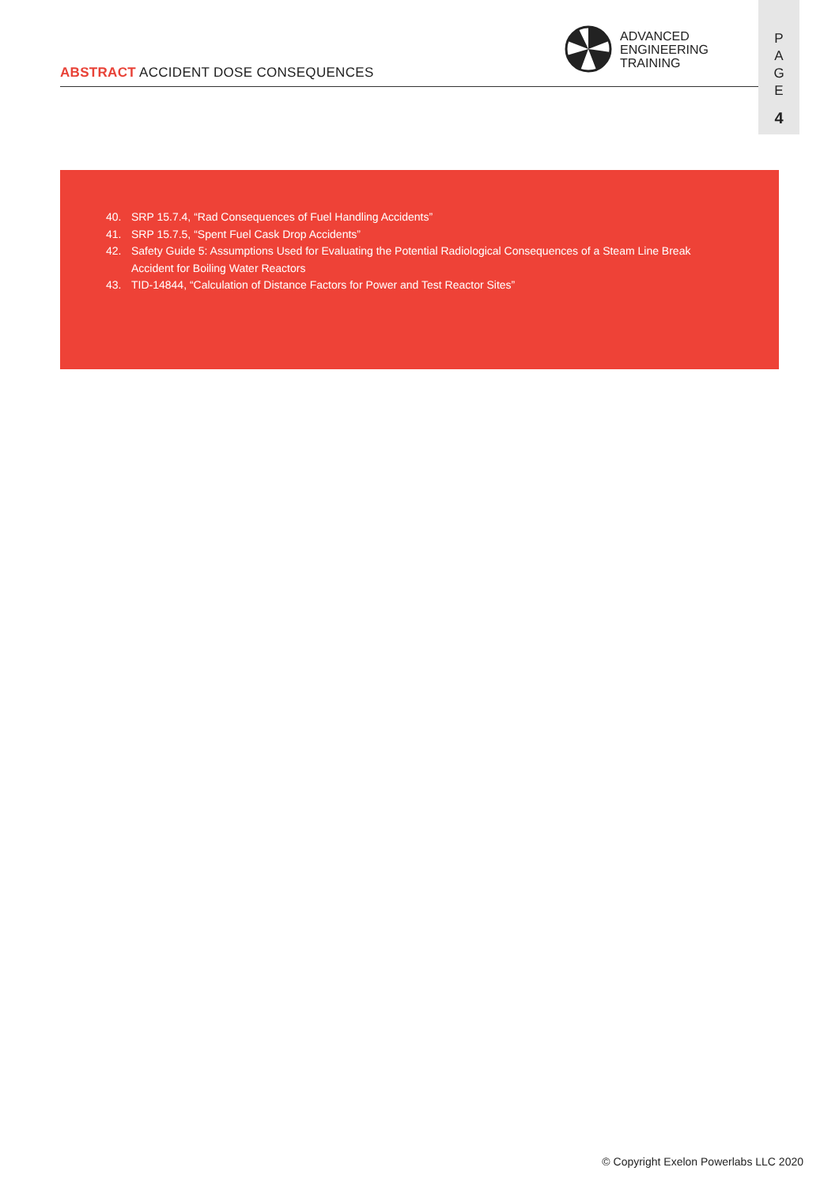ABSTRACT ACCIDENT DOSE CONSEQUENCES
ADVANCED
ENGINEERING
TRAINING
P
A
G
E
4
40. SRP 15.7.4, “Rad Consequences of Fuel Handling Accidents”
41. SRP 15.7.5, “Spent Fuel Cask Drop Accidents”
42. Safety Guide 5: Assumptions Used for Evaluating the Potential Radiological Consequences of a Steam Line Break Accident for Boiling Water Reactors
43. TID-14844, “Calculation of Distance Factors for Power and Test Reactor Sites”
© Copyright Exelon Powerlabs LLC 2020